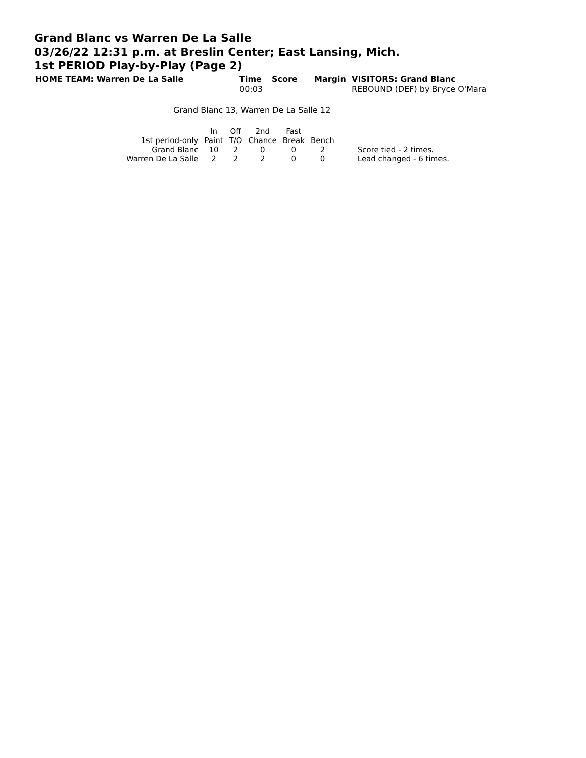Grand Blanc vs Warren De La Salle
03/26/22 12:31 p.m. at Breslin Center; East Lansing, Mich.
1st PERIOD Play-by-Play (Page 2)
| HOME TEAM: Warren De La Salle | Time | Score | Margin | VISITORS: Grand Blanc |
| --- | --- | --- | --- | --- |
| | 00:03 | | | REBOUND (DEF) by Bryce O'Mara |
Grand Blanc 13, Warren De La Salle 12
| | In | Off | 2nd | Fast | | |
| 1st period-only | Paint | T/O | Chance | Break | Bench | |
| Grand Blanc | 10 | 2 | 0 | 0 | 2 | Score tied - 2 times. |
| Warren De La Salle | 2 | 2 | 2 | 0 | 0 | Lead changed - 6 times. |